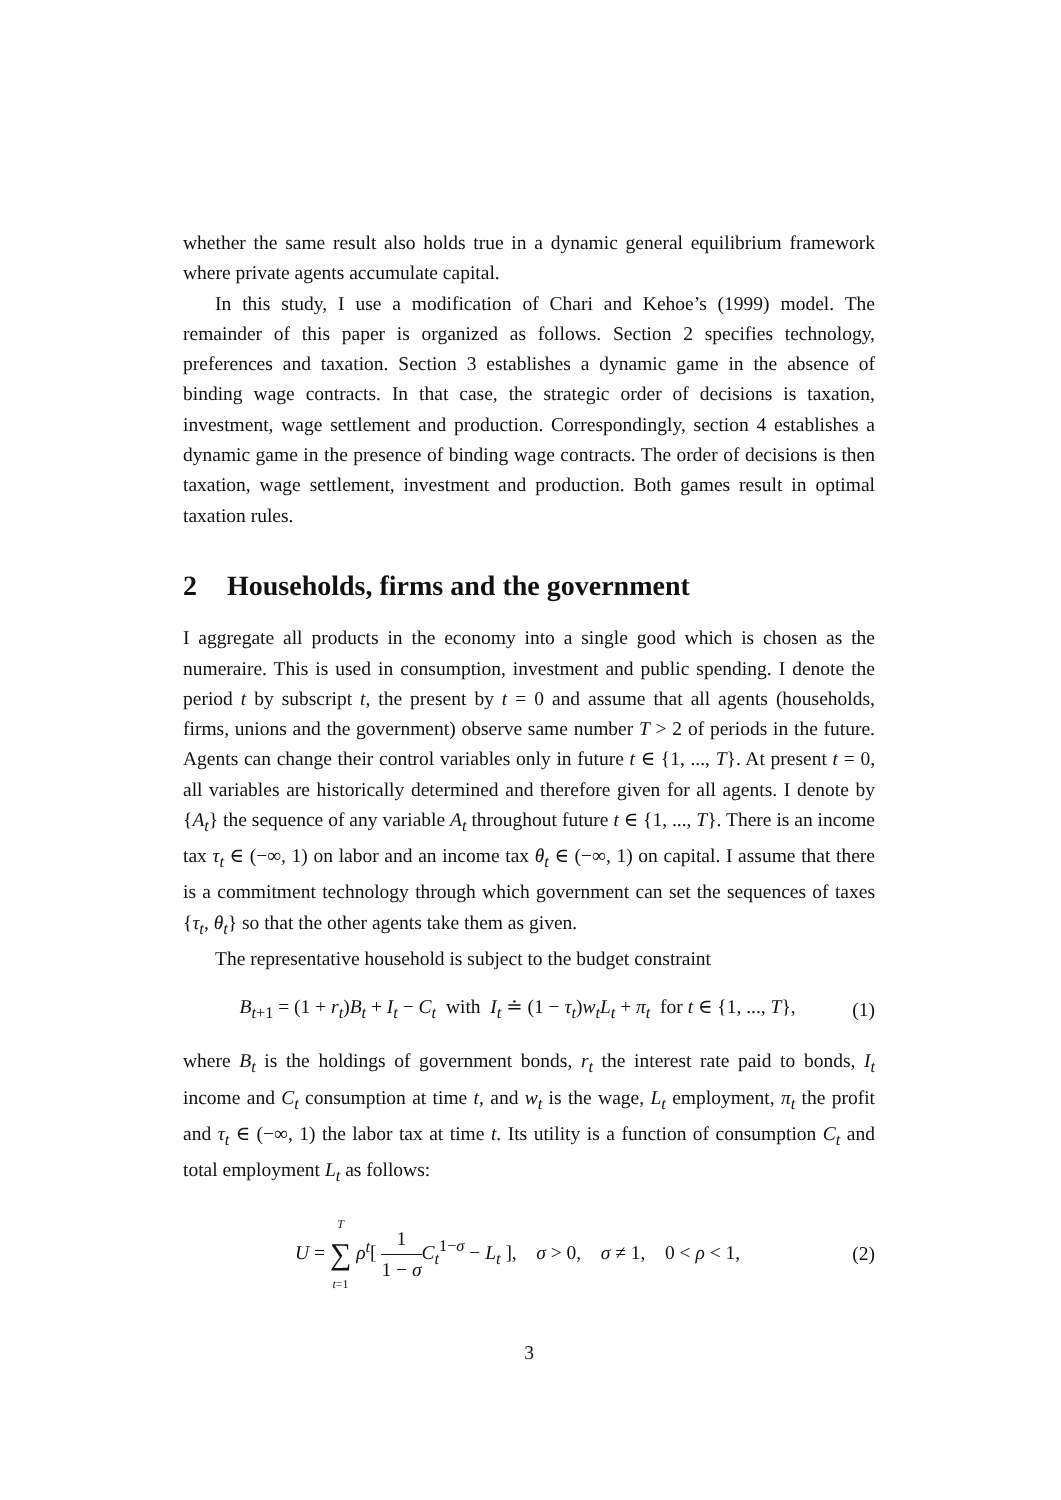whether the same result also holds true in a dynamic general equilibrium framework where private agents accumulate capital.
In this study, I use a modification of Chari and Kehoe’s (1999) model. The remainder of this paper is organized as follows. Section 2 specifies technology, preferences and taxation. Section 3 establishes a dynamic game in the absence of binding wage contracts. In that case, the strategic order of decisions is taxation, investment, wage settlement and production. Correspondingly, section 4 establishes a dynamic game in the presence of binding wage contracts. The order of decisions is then taxation, wage settlement, investment and production. Both games result in optimal taxation rules.
2 Households, firms and the government
I aggregate all products in the economy into a single good which is chosen as the numeraire. This is used in consumption, investment and public spending. I denote the period t by subscript t, the present by t = 0 and assume that all agents (households, firms, unions and the government) observe same number T > 2 of periods in the future. Agents can change their control variables only in future t ∈ {1, ..., T}. At present t = 0, all variables are historically determined and therefore given for all agents. I denote by {A<sub>t</sub>} the sequence of any variable A<sub>t</sub> throughout future t ∈ {1, ..., T}. There is an income tax τ<sub>t</sub> ∈ (−∞, 1) on labor and an income tax θ<sub>t</sub> ∈ (−∞, 1) on capital. I assume that there is a commitment technology through which government can set the sequences of taxes {τ<sub>t</sub>, θ<sub>t</sub>} so that the other agents take them as given.
The representative household is subject to the budget constraint
B<sub>t+1</sub> = (1 + r<sub>t</sub>)B<sub>t</sub> + I<sub>t</sub> − C<sub>t</sub> with I<sub>t</sub> ≐ (1 − τ<sub>t</sub>)w<sub>t</sub>L<sub>t</sub> + π<sub>t</sub> for t ∈ {1, ..., T},
(1)
where B<sub>t</sub> is the holdings of government bonds, r<sub>t</sub> the interest rate paid to bonds, I<sub>t</sub> income and C<sub>t</sub> consumption at time t, and w<sub>t</sub> is the wage, L<sub>t</sub> employment, π<sub>t</sub> the profit and τ<sub>t</sub> ∈ (−∞, 1) the labor tax at time t. Its utility is a function of consumption C<sub>t</sub> and total employment L<sub>t</sub> as follows:
U = T ∑ t=1 ρ<sup>t</sup>[ 1 1 − σ C<sub>t</sub><sup>1−σ</sup> − L<sub>t</sub> ], σ > 0, σ ≠ 1, 0 < ρ < 1,
(2)
3